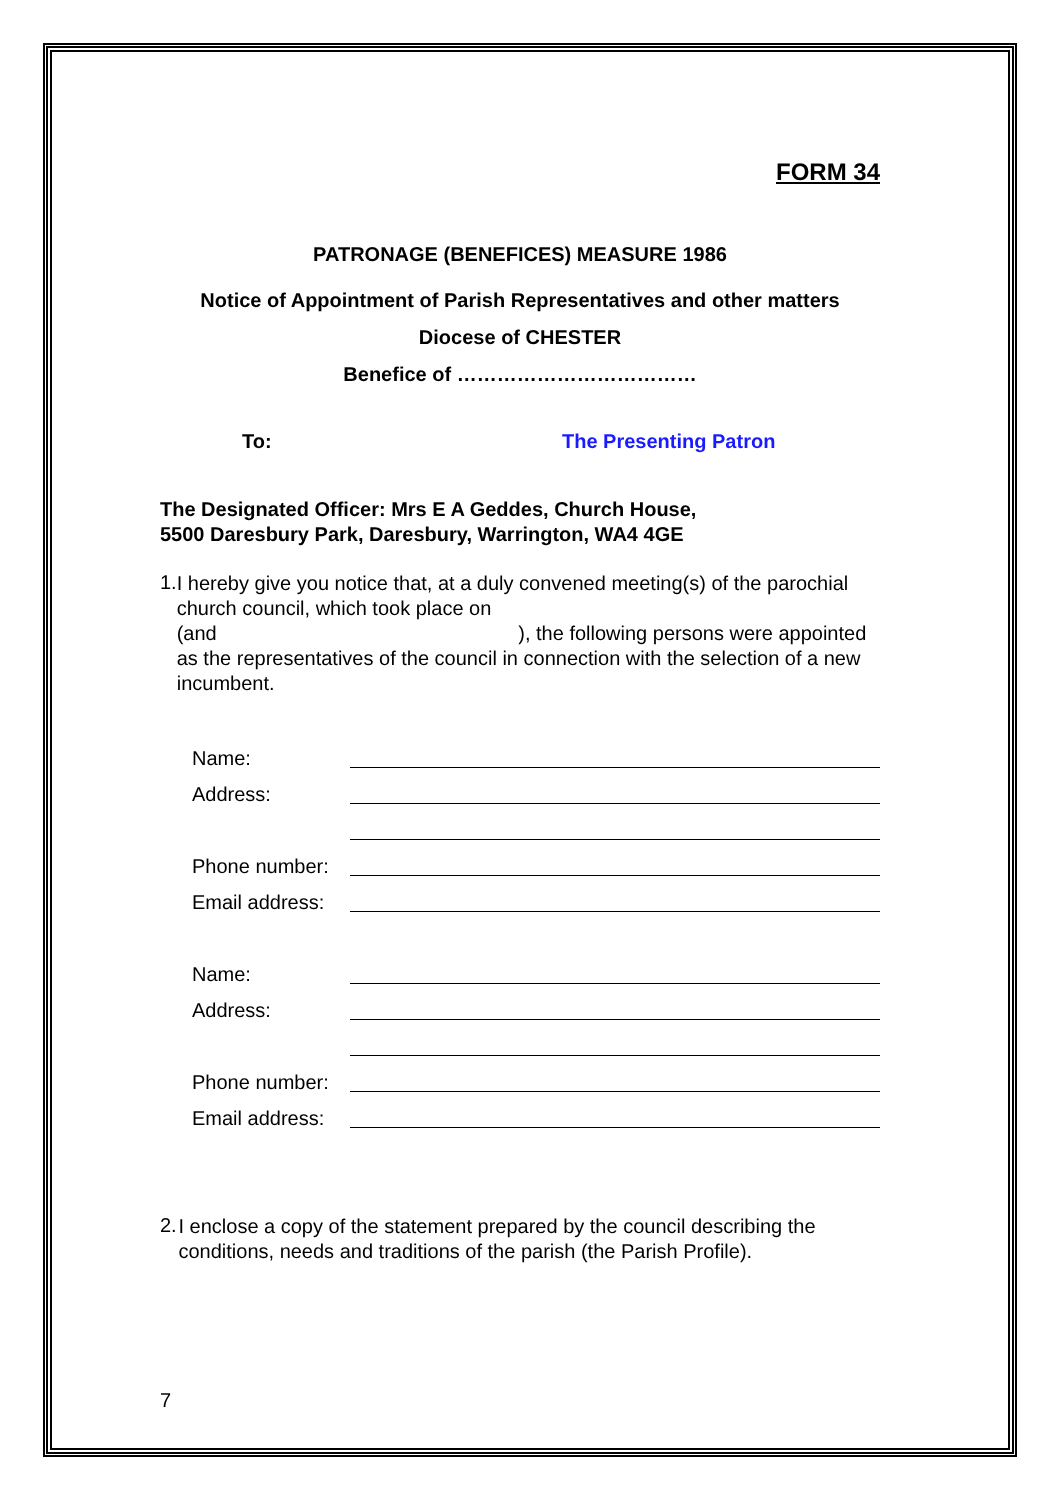FORM 34
PATRONAGE (BENEFICES) MEASURE 1986
Notice of Appointment of Parish Representatives and other matters
Diocese of CHESTER
Benefice of ………………………………
To: The Presenting Patron
The Designated Officer: Mrs E A Geddes, Church House,
5500 Daresbury Park, Daresbury, Warrington, WA4 4GE
1.
I hereby give you notice that, at a duly convened meeting(s) of the parochial church council, which took place on
(and ), the following persons were appointed as the representatives of the council in connection with the selection of a new incumbent.
Name:
Address:
Phone number:
Email address:
Name:
Address:
Phone number:
Email address:
2.
I enclose a copy of the statement prepared by the council describing the conditions, needs and traditions of the parish (the Parish Profile).
7